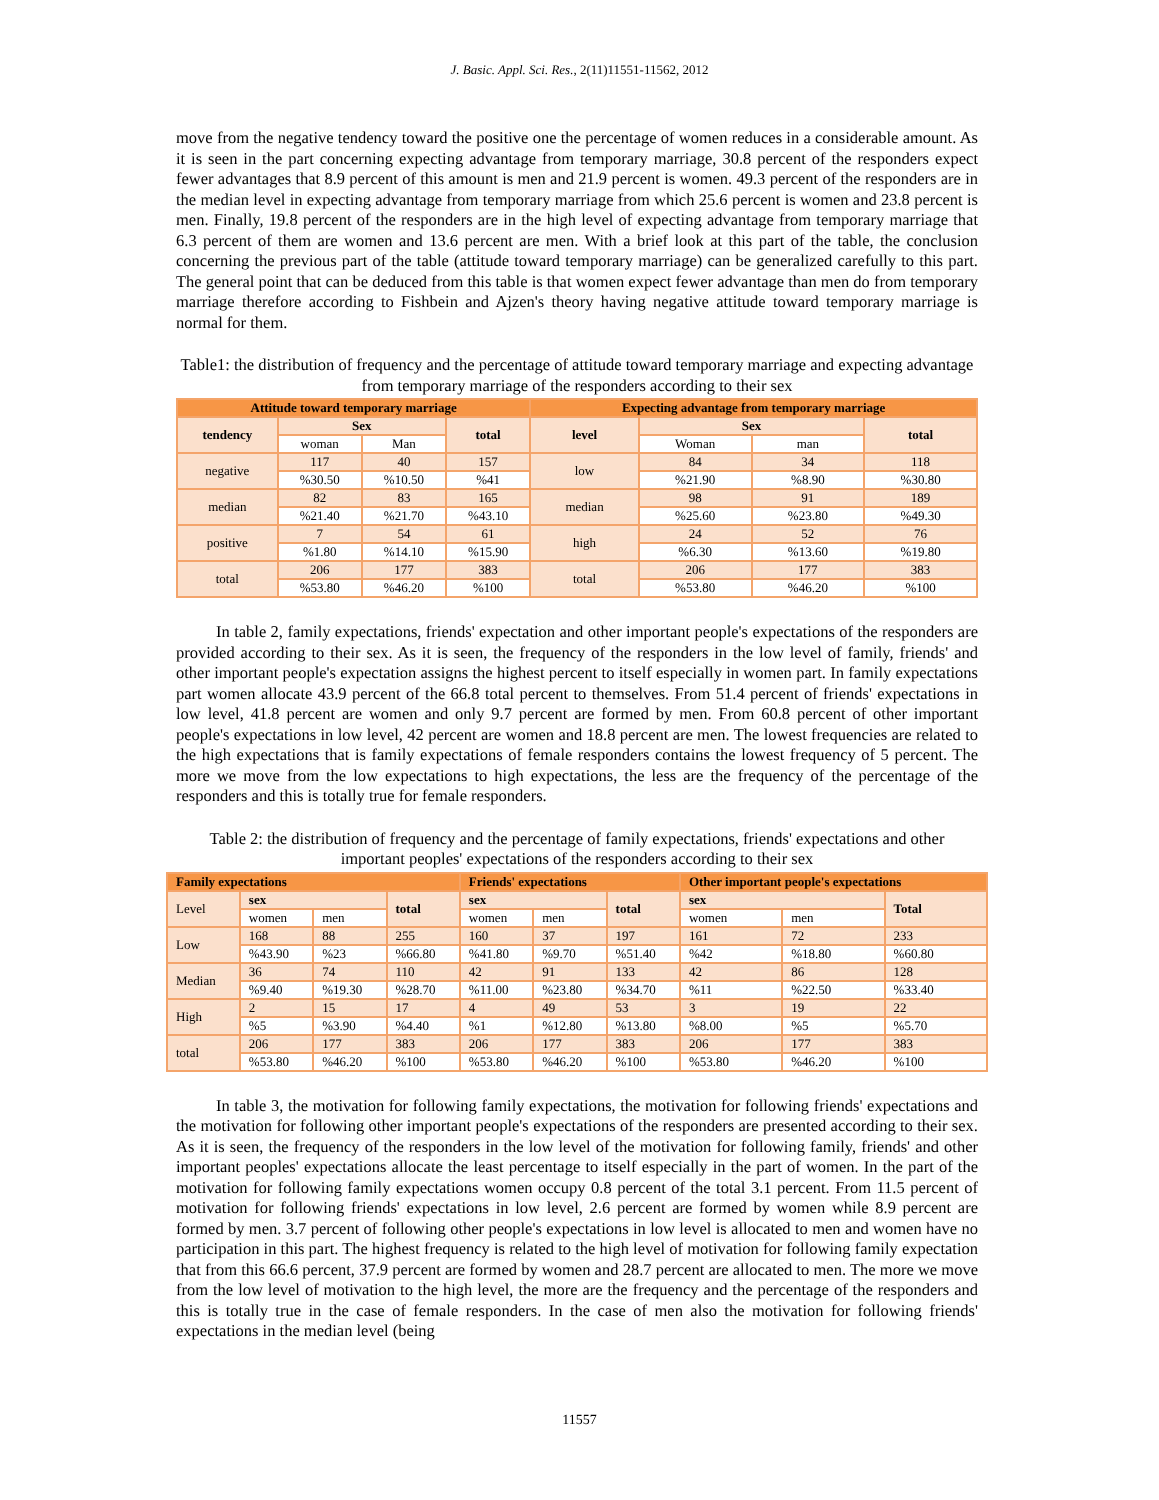J. Basic. Appl. Sci. Res., 2(11)11551-11562, 2012
move from the negative tendency toward the positive one the percentage of women reduces in a considerable amount. As it is seen in the part concerning expecting advantage from temporary marriage, 30.8 percent of the responders expect fewer advantages that 8.9 percent of this amount is men and 21.9 percent is women. 49.3 percent of the responders are in the median level in expecting advantage from temporary marriage from which 25.6 percent is women and 23.8 percent is men. Finally, 19.8 percent of the responders are in the high level of expecting advantage from temporary marriage that 6.3 percent of them are women and 13.6 percent are men. With a brief look at this part of the table, the conclusion concerning the previous part of the table (attitude toward temporary marriage) can be generalized carefully to this part. The general point that can be deduced from this table is that women expect fewer advantage than men do from temporary marriage therefore according to Fishbein and Ajzen's theory having negative attitude toward temporary marriage is normal for them.
Table1: the distribution of frequency and the percentage of attitude toward temporary marriage and expecting advantage from temporary marriage of the responders according to their sex
| Attitude toward temporary marriage | | | | Expecting advantage from temporary marriage | | | |
| --- | --- | --- | --- | --- | --- | --- | --- |
| tendency | Sex | | total | level | Sex | | total |
| | woman | Man | | | Woman | man | |
| negative | 117 | 40 | 157 | low | 84 | 34 | 118 |
| | %30.50 | %10.50 | %41 | | %21.90 | %8.90 | %30.80 |
| median | 82 | 83 | 165 | median | 98 | 91 | 189 |
| | %21.40 | %21.70 | %43.10 | | %25.60 | %23.80 | %49.30 |
| positive | 7 | 54 | 61 | high | 24 | 52 | 76 |
| | %1.80 | %14.10 | %15.90 | | %6.30 | %13.60 | %19.80 |
| total | 206 | 177 | 383 | total | 206 | 177 | 383 |
| | %53.80 | %46.20 | %100 | | %53.80 | %46.20 | %100 |
In table 2, family expectations, friends' expectation and other important people's expectations of the responders are provided according to their sex. As it is seen, the frequency of the responders in the low level of family, friends' and other important people's expectation assigns the highest percent to itself especially in women part. In family expectations part women allocate 43.9 percent of the 66.8 total percent to themselves. From 51.4 percent of friends' expectations in low level, 41.8 percent are women and only 9.7 percent are formed by men. From 60.8 percent of other important people's expectations in low level, 42 percent are women and 18.8 percent are men. The lowest frequencies are related to the high expectations that is family expectations of female responders contains the lowest frequency of 5 percent. The more we move from the low expectations to high expectations, the less are the frequency of the percentage of the responders and this is totally true for female responders.
Table 2: the distribution of frequency and the percentage of family expectations, friends' expectations and other important peoples' expectations of the responders according to their sex
| Family expectations | | | | Friends' expectations | | | Other important people's expectations | | |
| --- | --- | --- | --- | --- | --- | --- | --- | --- | --- |
| Level | sex | | total | sex | | total | sex | | Total |
| | women | men | | women | men | | women | men | |
| Low | 168 | 88 | 255 | 160 | 37 | 197 | 161 | 72 | 233 |
| | %43.90 | %23 | %66.80 | %41.80 | %9.70 | %51.40 | %42 | %18.80 | %60.80 |
| Median | 36 | 74 | 110 | 42 | 91 | 133 | 42 | 86 | 128 |
| | %9.40 | %19.30 | %28.70 | %11.00 | %23.80 | %34.70 | %11 | %22.50 | %33.40 |
| High | 2 | 15 | 17 | 4 | 49 | 53 | 3 | 19 | 22 |
| | %5 | %3.90 | %4.40 | %1 | %12.80 | %13.80 | %8.00 | %5 | %5.70 |
| total | 206 | 177 | 383 | 206 | 177 | 383 | 206 | 177 | 383 |
| | %53.80 | %46.20 | %100 | %53.80 | %46.20 | %100 | %53.80 | %46.20 | %100 |
In table 3, the motivation for following family expectations, the motivation for following friends' expectations and the motivation for following other important people's expectations of the responders are presented according to their sex. As it is seen, the frequency of the responders in the low level of the motivation for following family, friends' and other important peoples' expectations allocate the least percentage to itself especially in the part of women. In the part of the motivation for following family expectations women occupy 0.8 percent of the total 3.1 percent. From 11.5 percent of motivation for following friends' expectations in low level, 2.6 percent are formed by women while 8.9 percent are formed by men. 3.7 percent of following other people's expectations in low level is allocated to men and women have no participation in this part. The highest frequency is related to the high level of motivation for following family expectation that from this 66.6 percent, 37.9 percent are formed by women and 28.7 percent are allocated to men. The more we move from the low level of motivation to the high level, the more are the frequency and the percentage of the responders and this is totally true in the case of female responders. In the case of men also the motivation for following friends' expectations in the median level (being
11557